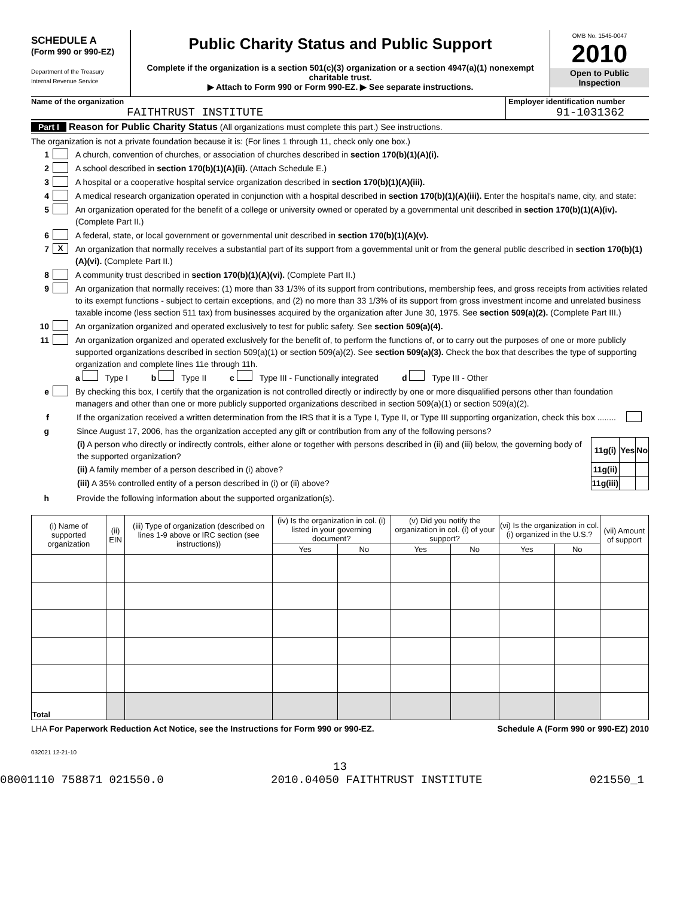SCHEDULE A
(Form 990 or 990-EZ)
Department of the Treasury
Internal Revenue Service
Public Charity Status and Public Support
Complete if the organization is a section 501(c)(3) organization or a section 4947(a)(1) nonexempt charitable trust.
▶ Attach to Form 990 or Form 990-EZ. ▶ See separate instructions.
OMB No. 1545-0047
2010
Open to Public
Inspection
Name of the organization
FAITHTRUST INSTITUTE
Employer identification number
91-1031362
Part I Reason for Public Charity Status (All organizations must complete this part.) See instructions.
The organization is not a private foundation because it is: (For lines 1 through 11, check only one box.)
1 A church, convention of churches, or association of churches described in section 170(b)(1)(A)(i).
2 A school described in section 170(b)(1)(A)(ii). (Attach Schedule E.)
3 A hospital or a cooperative hospital service organization described in section 170(b)(1)(A)(iii).
4 A medical research organization operated in conjunction with a hospital described in section 170(b)(1)(A)(iii). Enter the hospital's name, city, and state:
5 An organization operated for the benefit of a college or university owned or operated by a governmental unit described in section 170(b)(1)(A)(iv). (Complete Part II.)
6 A federal, state, or local government or governmental unit described in section 170(b)(1)(A)(v).
7 X An organization that normally receives a substantial part of its support from a governmental unit or from the general public described in section 170(b)(1)(A)(vi). (Complete Part II.)
8 A community trust described in section 170(b)(1)(A)(vi). (Complete Part II.)
9 An organization that normally receives: (1) more than 33 1/3% of its support from contributions, membership fees, and gross receipts from activities related to its exempt functions - subject to certain exceptions, and (2) no more than 33 1/3% of its support from gross investment income and unrelated business taxable income (less section 511 tax) from businesses acquired by the organization after June 30, 1975. See section 509(a)(2). (Complete Part III.)
10 An organization organized and operated exclusively to test for public safety. See section 509(a)(4).
11 An organization organized and operated exclusively for the benefit of, to perform the functions of, or to carry out the purposes of one or more publicly supported organizations described in section 509(a)(1) or section 509(a)(2). See section 509(a)(3). Check the box that describes the type of supporting organization and complete lines 11e through 11h.
a Type I b Type II c Type III - Functionally integrated d Type III - Other
e By checking this box, I certify that the organization is not controlled directly or indirectly by one or more disqualified persons other than foundation managers and other than one or more publicly supported organizations described in section 509(a)(1) or section 509(a)(2).
f If the organization received a written determination from the IRS that it is a Type I, Type II, or Type III supporting organization, check this box ........
g Since August 17, 2006, has the organization accepted any gift or contribution from any of the following persons?
| (i) A person who directly or indirectly controls, either alone or together with persons described in (ii) and (iii) below, the governing body of the supported organization? | 11g(i) | Yes | No |
| (ii) A family member of a person described in (i) above? | 11g(ii) | | |
| (iii) A 35% controlled entity of a person described in (i) or (ii) above? | 11g(iii) | | |
h Provide the following information about the supported organization(s).
| (i) Name of supported organization | (ii) EIN | (iii) Type of organization (described on lines 1-9 above or IRC section (see instructions)) | (iv) Is the organization in col. (i) listed in your governing document? | | (v) Did you notify the organization in col. (i) of your support? | | (vi) Is the organization in col. (i) organized in the U.S.? | | (vii) Amount of support |
| --- | --- | --- | --- | --- | --- | --- | --- | --- | --- |
| | | | Yes | No | Yes | No | Yes | No | |
| Total | | | | | | | | | |
LHA For Paperwork Reduction Act Notice, see the Instructions for Form 990 or 990-EZ. Schedule A (Form 990 or 990-EZ) 2010
032021 12-21-10
13
08001110 758871 021550.0 2010.04050 FAITHTRUST INSTITUTE 021550_1